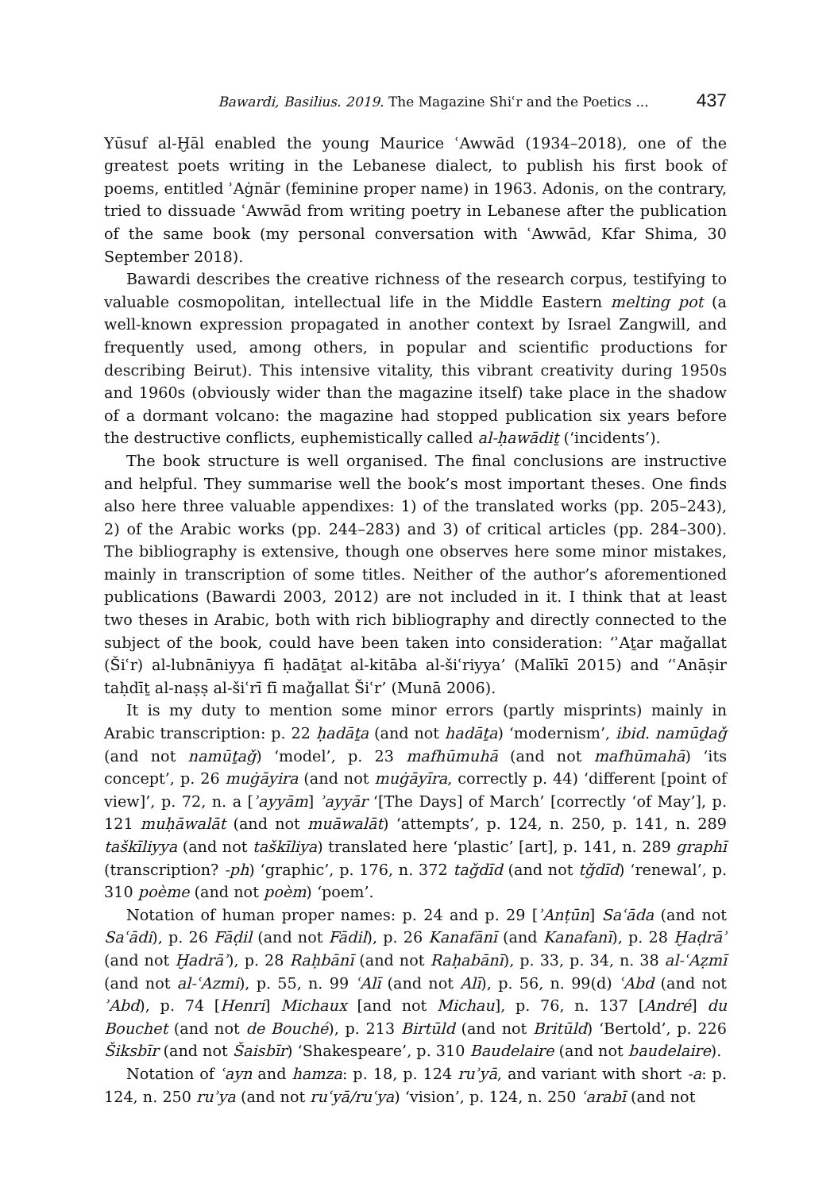Bawardi, Basilius. 2019. The Magazine Shiʿr and the Poetics ... 437
Yūsuf al-Ḫāl enabled the young Maurice ʿAwwād (1934–2018), one of the greatest poets writing in the Lebanese dialect, to publish his first book of poems, entitled ʾAġnār (feminine proper name) in 1963. Adonis, on the contrary, tried to dissuade ʿAwwād from writing poetry in Lebanese after the publication of the same book (my personal conversation with ʿAwwād, Kfar Shima, 30 September 2018).
Bawardi describes the creative richness of the research corpus, testifying to valuable cosmopolitan, intellectual life in the Middle Eastern melting pot (a well-known expression propagated in another context by Israel Zangwill, and frequently used, among others, in popular and scientific productions for describing Beirut). This intensive vitality, this vibrant creativity during 1950s and 1960s (obviously wider than the magazine itself) take place in the shadow of a dormant volcano: the magazine had stopped publication six years before the destructive conflicts, euphemistically called al-ḥawādiṯ (‘incidents’).
The book structure is well organised. The final conclusions are instructive and helpful. They summarise well the book’s most important theses. One finds also here three valuable appendixes: 1) of the translated works (pp. 205–243), 2) of the Arabic works (pp. 244–283) and 3) of critical articles (pp. 284–300). The bibliography is extensive, though one observes here some minor mistakes, mainly in transcription of some titles. Neither of the author’s aforementioned publications (Bawardi 2003, 2012) are not included in it. I think that at least two theses in Arabic, both with rich bibliography and directly connected to the subject of the book, could have been taken into consideration: ‘ʾAṯar maǧallat (Šiʿr) al-lubnāniyya fī ḥadāṯat al-kitāba al-šiʿriyya’ (Malīkī 2015) and ‘ʿAnāṣir taḥdīṯ al-naṣṣ al-šiʿrī fī maǧallat Šiʿr’ (Munā 2006).
It is my duty to mention some minor errors (partly misprints) mainly in Arabic transcription: p. 22 ḥadāṯa (and not hadāṯa) ‘modernism’, ibid. namūḏaǧ (and not namūṯaǧ) ‘model’, p. 23 mafhūmuhā (and not mafhūmahā) ‘its concept’, p. 26 muġāyira (and not muġāyīra, correctly p. 44) ‘different [point of view]’, p. 72, n. a [ʾayyām] ʾayyār ‘[The Days] of March’ [correctly ‘of May’], p. 121 muḥāwalāt (and not muāwalāt) ‘attempts’, p. 124, n. 250, p. 141, n. 289 taškīliyya (and not taškīliya) translated here ‘plastic’ [art], p. 141, n. 289 graphī (transcription? -ph) ‘graphic’, p. 176, n. 372 taǧdīd (and not tǧdīd) ‘renewal’, p. 310 poème (and not poèm) ‘poem’.
Notation of human proper names: p. 24 and p. 29 [ʾAnṭūn] Saʿāda (and not Saʿādi), p. 26 Fāḍil (and not Fādil), p. 26 Kanafānī (and Kanafanī), p. 28 Ḫaḍrāʾ (and not Ḫadrāʾ), p. 28 Raḥbānī (and not Raḥabānī), p. 33, p. 34, n. 38 al-ʿAẓmī (and not al-ʿAzmi), p. 55, n. 99 ʿAlī (and not Alī), p. 56, n. 99(d) ʿAbd (and not ʾAbd), p. 74 [Henri] Michaux [and not Michau], p. 76, n. 137 [André] du Bouchet (and not de Bouché), p. 213 Birtūld (and not Britūld) ‘Bertold’, p. 226 Šiksbīr (and not Šaisbīr) ‘Shakespeare’, p. 310 Baudelaire (and not baudelaire).
Notation of ʿayn and hamza: p. 18, p. 124 ruʾyā, and variant with short -a: p. 124, n. 250 ruʾya (and not ruʿyā/ruʿya) ‘vision’, p. 124, n. 250 ʿarabī (and not